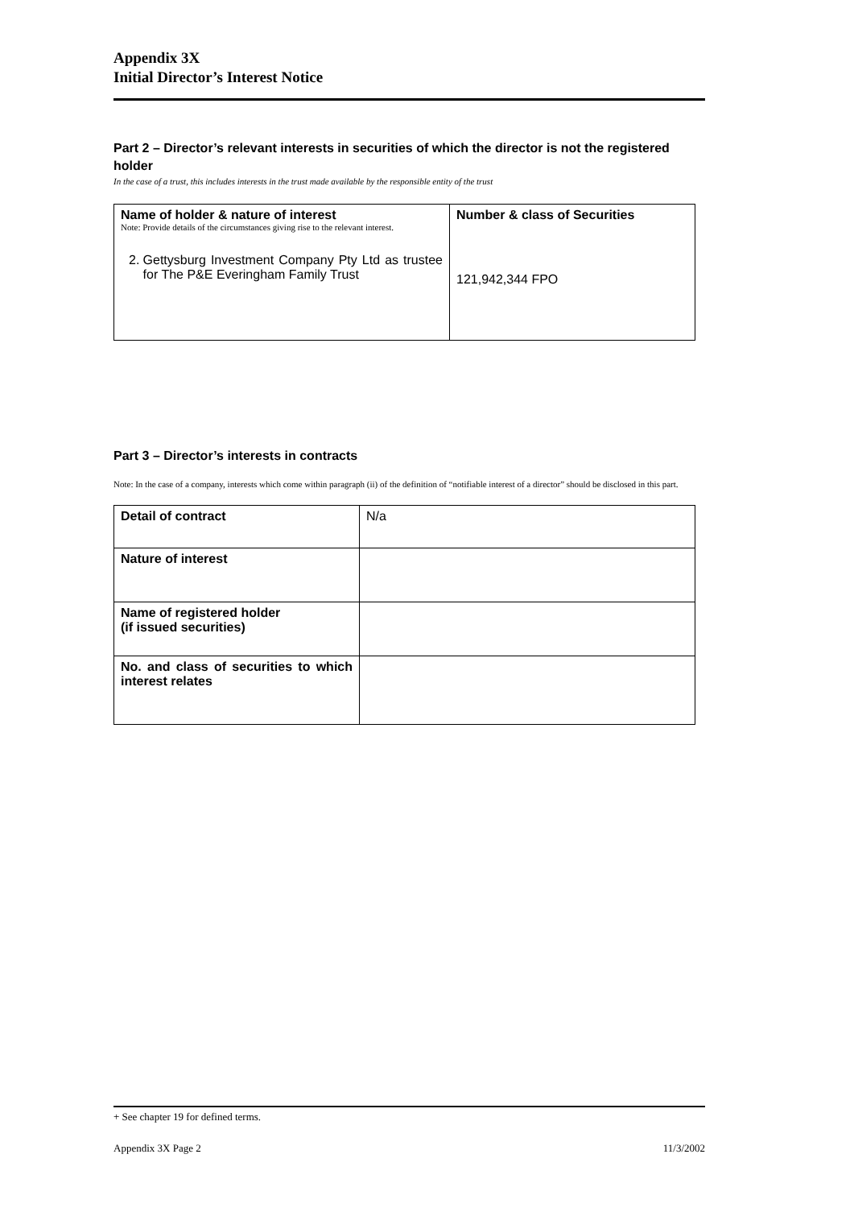Appendix 3X
Initial Director’s Interest Notice
Part 2 – Director’s relevant interests in securities of which the director is not the registered holder
In the case of a trust, this includes interests in the trust made available by the responsible entity of the trust
| Name of holder & nature of interest Note: Provide details of the circumstances giving rise to the relevant interest. 2. Gettysburg Investment Company Pty Ltd as trustee for The P&E Everingham Family Trust | Number & class of Securities 121,942,344 FPO |
Part 3 – Director’s interests in contracts
Note: In the case of a company, interests which come within paragraph (ii) of the definition of “notifiable interest of a director” should be disclosed in this part.
| Detail of contract | N/a |
| Nature of interest | |
| Name of registered holder (if issued securities) | |
| No. and class of securities to which interest relates | |
+ See chapter 19 for defined terms.
Appendix 3X Page 2 11/3/2002